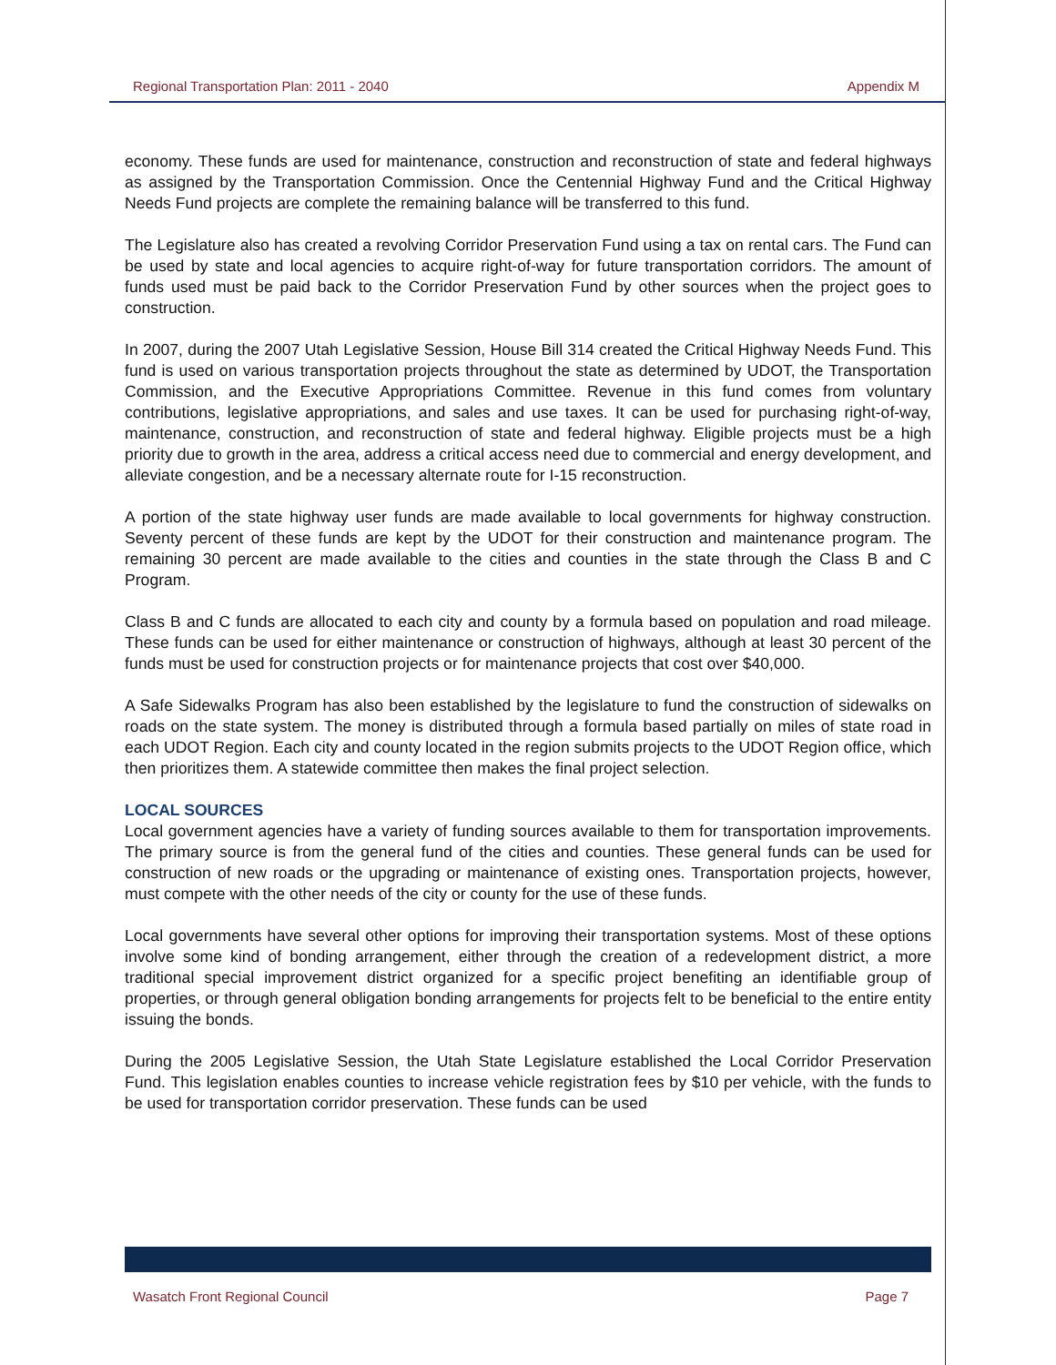Regional Transportation Plan: 2011 - 2040 Appendix M
economy. These funds are used for maintenance, construction and reconstruction of state and federal highways as assigned by the Transportation Commission. Once the Centennial Highway Fund and the Critical Highway Needs Fund projects are complete the remaining balance will be transferred to this fund.
The Legislature also has created a revolving Corridor Preservation Fund using a tax on rental cars. The Fund can be used by state and local agencies to acquire right-of-way for future transportation corridors. The amount of funds used must be paid back to the Corridor Preservation Fund by other sources when the project goes to construction.
In 2007, during the 2007 Utah Legislative Session, House Bill 314 created the Critical Highway Needs Fund. This fund is used on various transportation projects throughout the state as determined by UDOT, the Transportation Commission, and the Executive Appropriations Committee. Revenue in this fund comes from voluntary contributions, legislative appropriations, and sales and use taxes. It can be used for purchasing right-of-way, maintenance, construction, and reconstruction of state and federal highway. Eligible projects must be a high priority due to growth in the area, address a critical access need due to commercial and energy development, and alleviate congestion, and be a necessary alternate route for I-15 reconstruction.
A portion of the state highway user funds are made available to local governments for highway construction. Seventy percent of these funds are kept by the UDOT for their construction and maintenance program. The remaining 30 percent are made available to the cities and counties in the state through the Class B and C Program.
Class B and C funds are allocated to each city and county by a formula based on population and road mileage. These funds can be used for either maintenance or construction of highways, although at least 30 percent of the funds must be used for construction projects or for maintenance projects that cost over $40,000.
A Safe Sidewalks Program has also been established by the legislature to fund the construction of sidewalks on roads on the state system. The money is distributed through a formula based partially on miles of state road in each UDOT Region. Each city and county located in the region submits projects to the UDOT Region office, which then prioritizes them. A statewide committee then makes the final project selection.
LOCAL SOURCES
Local government agencies have a variety of funding sources available to them for transportation improvements. The primary source is from the general fund of the cities and counties. These general funds can be used for construction of new roads or the upgrading or maintenance of existing ones. Transportation projects, however, must compete with the other needs of the city or county for the use of these funds.
Local governments have several other options for improving their transportation systems. Most of these options involve some kind of bonding arrangement, either through the creation of a redevelopment district, a more traditional special improvement district organized for a specific project benefiting an identifiable group of properties, or through general obligation bonding arrangements for projects felt to be beneficial to the entire entity issuing the bonds.
During the 2005 Legislative Session, the Utah State Legislature established the Local Corridor Preservation Fund. This legislation enables counties to increase vehicle registration fees by $10 per vehicle, with the funds to be used for transportation corridor preservation. These funds can be used
Wasatch Front Regional Council Page 7